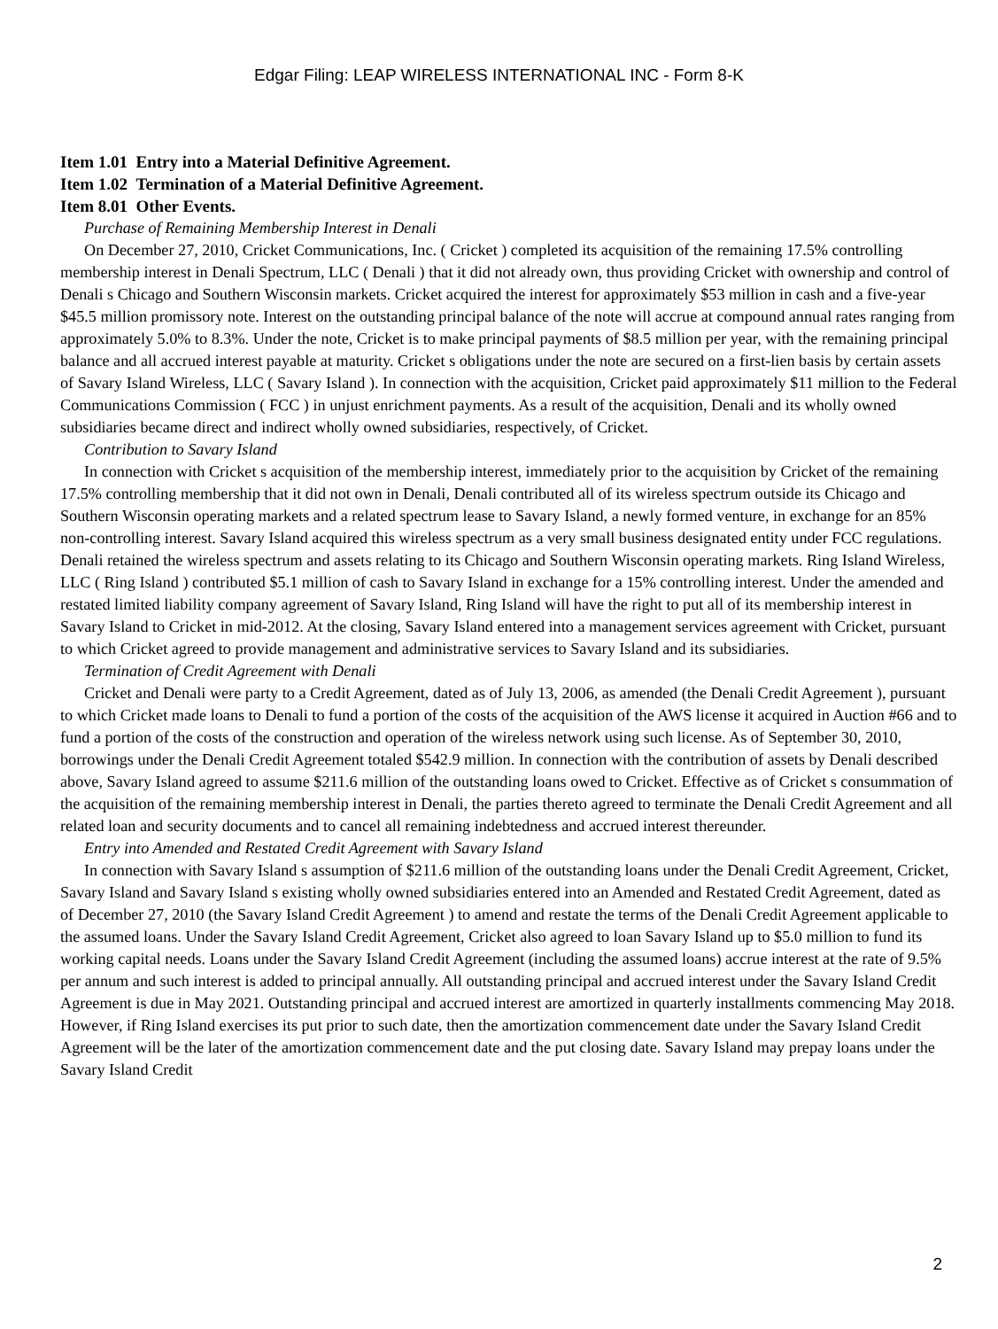Edgar Filing: LEAP WIRELESS INTERNATIONAL INC - Form 8-K
Item 1.01 Entry into a Material Definitive Agreement.
Item 1.02 Termination of a Material Definitive Agreement.
Item 8.01 Other Events.
Purchase of Remaining Membership Interest in Denali
On December 27, 2010, Cricket Communications, Inc. ( Cricket ) completed its acquisition of the remaining 17.5% controlling membership interest in Denali Spectrum, LLC ( Denali ) that it did not already own, thus providing Cricket with ownership and control of Denali s Chicago and Southern Wisconsin markets. Cricket acquired the interest for approximately $53 million in cash and a five-year $45.5 million promissory note. Interest on the outstanding principal balance of the note will accrue at compound annual rates ranging from approximately 5.0% to 8.3%. Under the note, Cricket is to make principal payments of $8.5 million per year, with the remaining principal balance and all accrued interest payable at maturity. Cricket s obligations under the note are secured on a first-lien basis by certain assets of Savary Island Wireless, LLC ( Savary Island ). In connection with the acquisition, Cricket paid approximately $11 million to the Federal Communications Commission ( FCC ) in unjust enrichment payments. As a result of the acquisition, Denali and its wholly owned subsidiaries became direct and indirect wholly owned subsidiaries, respectively, of Cricket.
Contribution to Savary Island
In connection with Cricket s acquisition of the membership interest, immediately prior to the acquisition by Cricket of the remaining 17.5% controlling membership that it did not own in Denali, Denali contributed all of its wireless spectrum outside its Chicago and Southern Wisconsin operating markets and a related spectrum lease to Savary Island, a newly formed venture, in exchange for an 85% non-controlling interest. Savary Island acquired this wireless spectrum as a very small business designated entity under FCC regulations. Denali retained the wireless spectrum and assets relating to its Chicago and Southern Wisconsin operating markets. Ring Island Wireless, LLC ( Ring Island ) contributed $5.1 million of cash to Savary Island in exchange for a 15% controlling interest. Under the amended and restated limited liability company agreement of Savary Island, Ring Island will have the right to put all of its membership interest in Savary Island to Cricket in mid-2012. At the closing, Savary Island entered into a management services agreement with Cricket, pursuant to which Cricket agreed to provide management and administrative services to Savary Island and its subsidiaries.
Termination of Credit Agreement with Denali
Cricket and Denali were party to a Credit Agreement, dated as of July 13, 2006, as amended (the Denali Credit Agreement ), pursuant to which Cricket made loans to Denali to fund a portion of the costs of the acquisition of the AWS license it acquired in Auction #66 and to fund a portion of the costs of the construction and operation of the wireless network using such license. As of September 30, 2010, borrowings under the Denali Credit Agreement totaled $542.9 million. In connection with the contribution of assets by Denali described above, Savary Island agreed to assume $211.6 million of the outstanding loans owed to Cricket. Effective as of Cricket s consummation of the acquisition of the remaining membership interest in Denali, the parties thereto agreed to terminate the Denali Credit Agreement and all related loan and security documents and to cancel all remaining indebtedness and accrued interest thereunder.
Entry into Amended and Restated Credit Agreement with Savary Island
In connection with Savary Island s assumption of $211.6 million of the outstanding loans under the Denali Credit Agreement, Cricket, Savary Island and Savary Island s existing wholly owned subsidiaries entered into an Amended and Restated Credit Agreement, dated as of December 27, 2010 (the Savary Island Credit Agreement ) to amend and restate the terms of the Denali Credit Agreement applicable to the assumed loans. Under the Savary Island Credit Agreement, Cricket also agreed to loan Savary Island up to $5.0 million to fund its working capital needs. Loans under the Savary Island Credit Agreement (including the assumed loans) accrue interest at the rate of 9.5% per annum and such interest is added to principal annually. All outstanding principal and accrued interest under the Savary Island Credit Agreement is due in May 2021. Outstanding principal and accrued interest are amortized in quarterly installments commencing May 2018. However, if Ring Island exercises its put prior to such date, then the amortization commencement date under the Savary Island Credit Agreement will be the later of the amortization commencement date and the put closing date. Savary Island may prepay loans under the Savary Island Credit
2